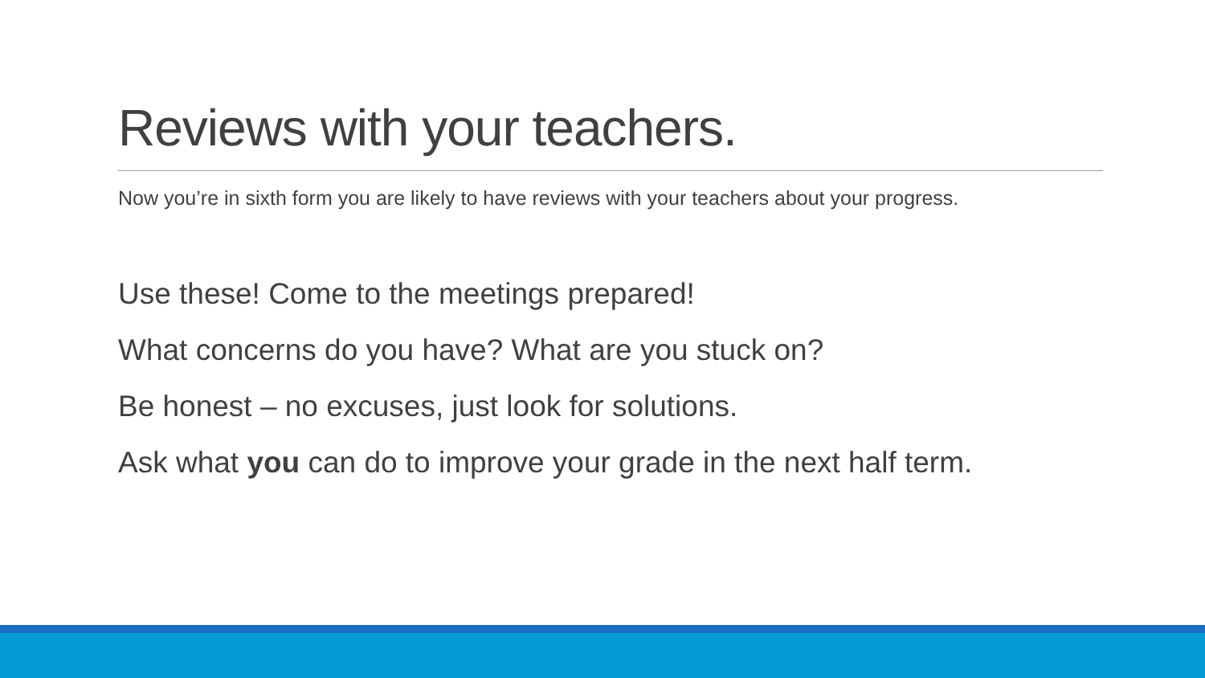Reviews with your teachers.
Now you’re in sixth form you are likely to have reviews with your teachers about your progress.
Use these! Come to the meetings prepared!
What concerns do you have? What are you stuck on?
Be honest – no excuses, just look for solutions.
Ask what you can do to improve your grade in the next half term.